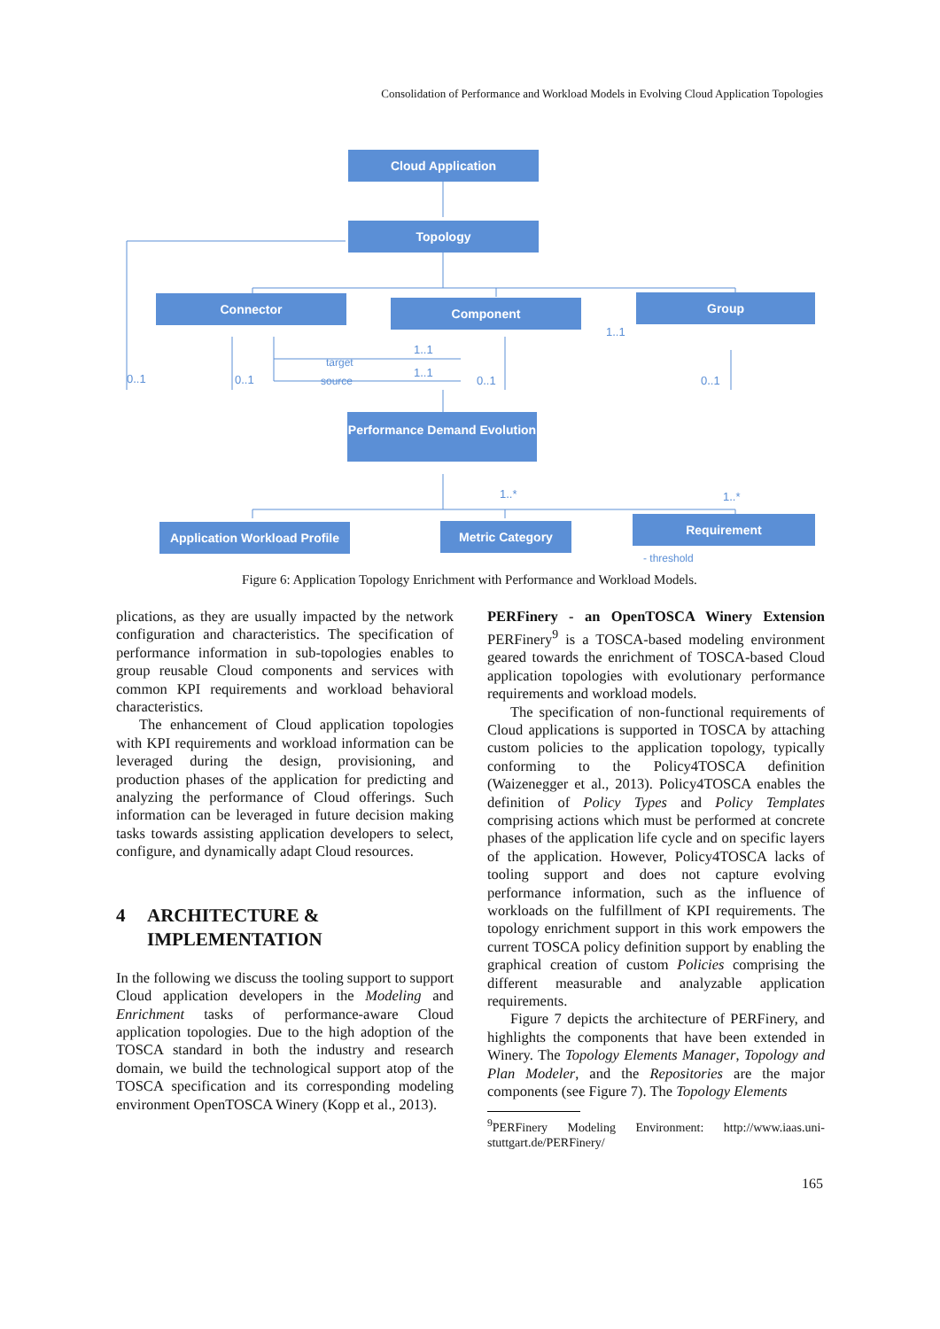Consolidation of Performance and Workload Models in Evolving Cloud Application Topologies
Cloud Application
Topology
Connector Component Group
Performance Demand Evolution
Application Workload Profile
Metric Category Requirement
- threshold
0..1 0..1
target
source
1..1
1..1
0..1
1..1
0..1
1..* 1..*
Figure 6: Application Topology Enrichment with Performance and Workload Models.
plications, as they are usually impacted by the network configuration and characteristics. The specification of performance information in sub-topologies enables to group reusable Cloud components and services with common KPI requirements and workload behavioral characteristics.
The enhancement of Cloud application topologies with KPI requirements and workload information can be leveraged during the design, provisioning, and production phases of the application for predicting and analyzing the performance of Cloud offerings. Such information can be leveraged in future decision making tasks towards assisting application developers to select, configure, and dynamically adapt Cloud resources.
4 ARCHITECTURE &
IMPLEMENTATION
In the following we discuss the tooling support to support Cloud application developers in the Modeling and Enrichment tasks of performance-aware Cloud application topologies. Due to the high adoption of the TOSCA standard in both the industry and research domain, we build the technological support atop of the TOSCA specification and its corresponding modeling environment OpenTOSCA Winery (Kopp et al., 2013).
PERFinery - an OpenTOSCA Winery Extension PERFinery<sup>9</sup> is a TOSCA-based modeling environment geared towards the enrichment of TOSCA-based Cloud application topologies with evolutionary performance requirements and workload models.
The specification of non-functional requirements of Cloud applications is supported in TOSCA by attaching custom policies to the application topology, typically conforming to the Policy4TOSCA definition (Waizenegger et al., 2013). Policy4TOSCA enables the definition of Policy Types and Policy Templates comprising actions which must be performed at concrete phases of the application life cycle and on specific layers of the application. However, Policy4TOSCA lacks of tooling support and does not capture evolving performance information, such as the influence of workloads on the fulfillment of KPI requirements. The topology enrichment support in this work empowers the current TOSCA policy definition support by enabling the graphical creation of custom Policies comprising the different measurable and analyzable application requirements.
Figure 7 depicts the architecture of PERFinery, and highlights the components that have been extended in Winery. The Topology Elements Manager, Topology and Plan Modeler, and the Repositories are the major components (see Figure 7). The Topology Elements
<sup>9</sup> PERFinery Modeling Environment: http://www.iaas.uni-stuttgart.de/PERFinery/
165